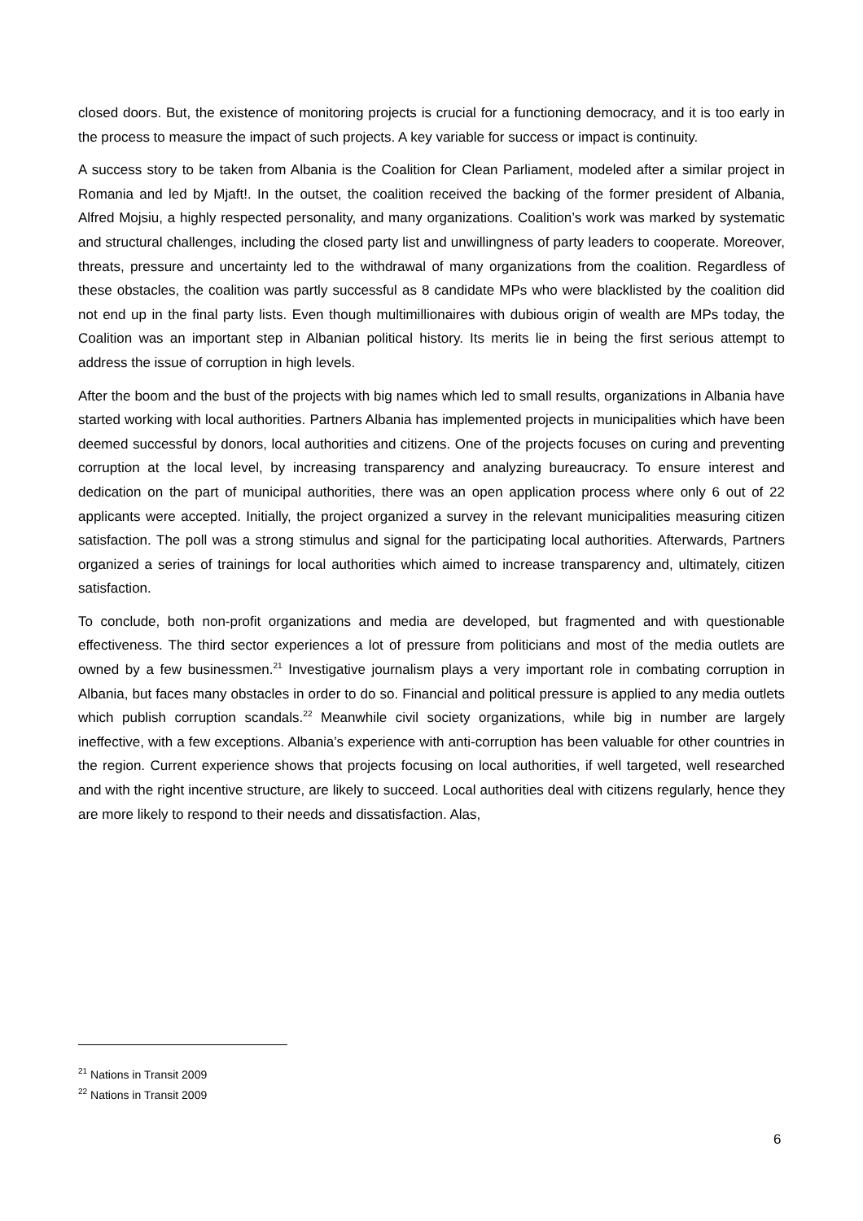closed doors. But, the existence of monitoring projects is crucial for a functioning democracy, and it is too early in the process to measure the impact of such projects. A key variable for success or impact is continuity.
A success story to be taken from Albania is the Coalition for Clean Parliament, modeled after a similar project in Romania and led by Mjaft!. In the outset, the coalition received the backing of the former president of Albania, Alfred Mojsiu, a highly respected personality, and many organizations. Coalition’s work was marked by systematic and structural challenges, including the closed party list and unwillingness of party leaders to cooperate. Moreover, threats, pressure and uncertainty led to the withdrawal of many organizations from the coalition. Regardless of these obstacles, the coalition was partly successful as 8 candidate MPs who were blacklisted by the coalition did not end up in the final party lists. Even though multimillionaires with dubious origin of wealth are MPs today, the Coalition was an important step in Albanian political history. Its merits lie in being the first serious attempt to address the issue of corruption in high levels.
After the boom and the bust of the projects with big names which led to small results, organizations in Albania have started working with local authorities. Partners Albania has implemented projects in municipalities which have been deemed successful by donors, local authorities and citizens. One of the projects focuses on curing and preventing corruption at the local level, by increasing transparency and analyzing bureaucracy. To ensure interest and dedication on the part of municipal authorities, there was an open application process where only 6 out of 22 applicants were accepted. Initially, the project organized a survey in the relevant municipalities measuring citizen satisfaction. The poll was a strong stimulus and signal for the participating local authorities. Afterwards, Partners organized a series of trainings for local authorities which aimed to increase transparency and, ultimately, citizen satisfaction.
To conclude, both non-profit organizations and media are developed, but fragmented and with questionable effectiveness. The third sector experiences a lot of pressure from politicians and most of the media outlets are owned by a few businessmen.<sup>21</sup> Investigative journalism plays a very important role in combating corruption in Albania, but faces many obstacles in order to do so. Financial and political pressure is applied to any media outlets which publish corruption scandals.<sup>22</sup> Meanwhile civil society organizations, while big in number are largely ineffective, with a few exceptions. Albania’s experience with anti-corruption has been valuable for other countries in the region. Current experience shows that projects focusing on local authorities, if well targeted, well researched and with the right incentive structure, are likely to succeed. Local authorities deal with citizens regularly, hence they are more likely to respond to their needs and dissatisfaction. Alas,
<sup>21</sup> Nations in Transit 2009
<sup>22</sup> Nations in Transit 2009
6